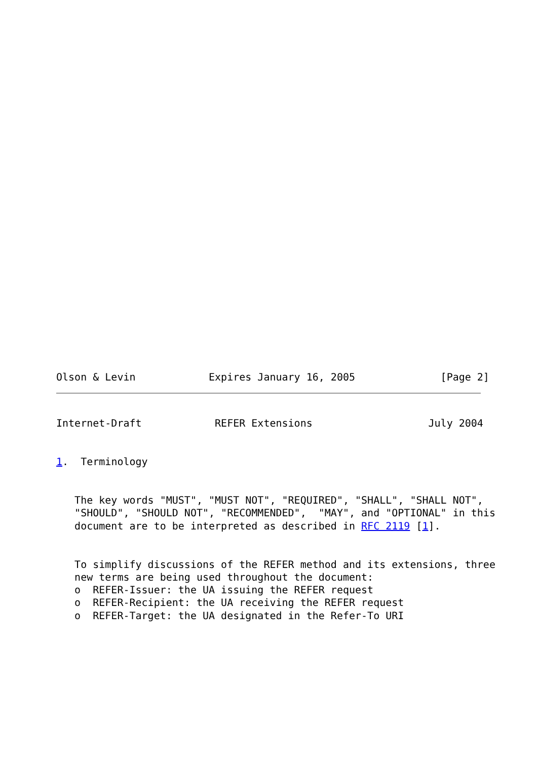Olson & Levin            Expires January 16, 2005              [Page 2]
Internet-Draft            REFER Extensions                   July 2004


1.  Terminology


   The key words "MUST", "MUST NOT", "REQUIRED", "SHALL", "SHALL NOT",
   "SHOULD", "SHOULD NOT", "RECOMMENDED",  "MAY", and "OPTIONAL" in this
   document are to be interpreted as described in RFC 2119 [1].


   To simplify discussions of the REFER method and its extensions, three
   new terms are being used throughout the document:
   o  REFER-Issuer: the UA issuing the REFER request
   o  REFER-Recipient: the UA receiving the REFER request
   o  REFER-Target: the UA designated in the Refer-To URI